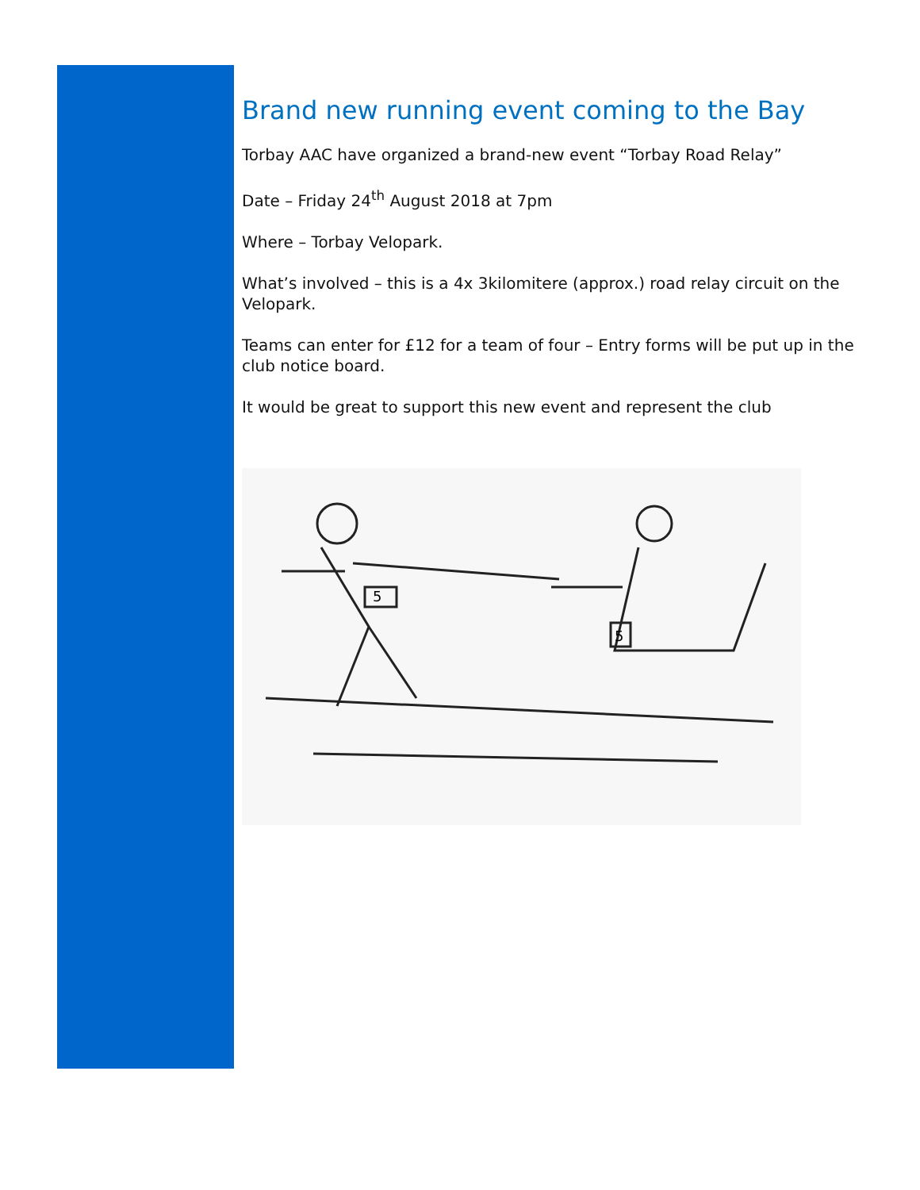Brand new running event coming to the Bay
Torbay AAC have organized a brand-new event “Torbay Road Relay”
Date – Friday 24<sup>th</sup> August 2018 at 7pm
Where – Torbay Velopark.
What’s involved – this is a 4x 3kilomitere (approx.) road relay circuit on the Velopark.
Teams can enter for £12 for a team of four – Entry forms will be put up in the club notice board.
It would be great to support this new event and represent the club
5
5